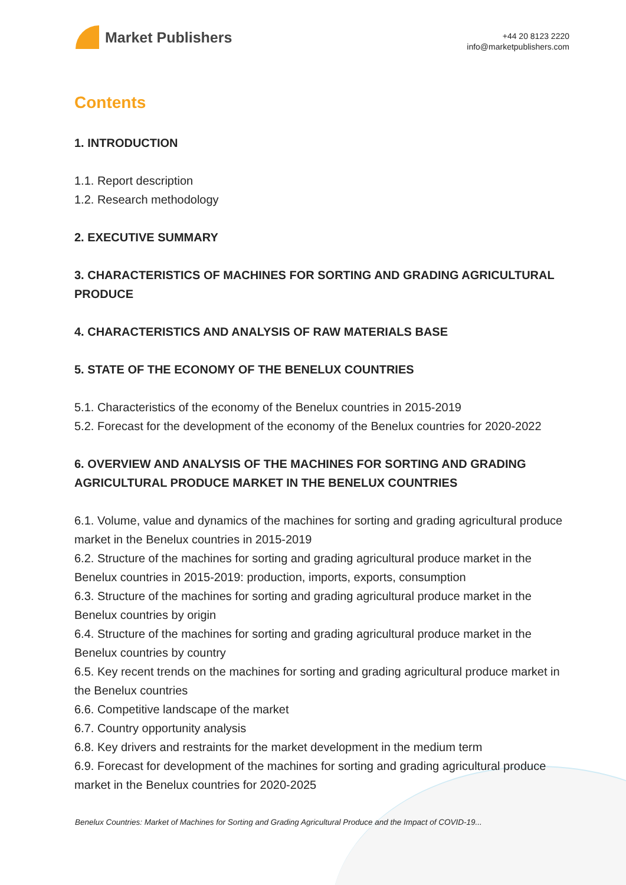Market Publishers
+44 20 8123 2220
info@marketpublishers.com
Contents
1. INTRODUCTION
1.1. Report description
1.2. Research methodology
2. EXECUTIVE SUMMARY
3. CHARACTERISTICS OF MACHINES FOR SORTING AND GRADING AGRICULTURAL PRODUCE
4. CHARACTERISTICS AND ANALYSIS OF RAW MATERIALS BASE
5. STATE OF THE ECONOMY OF THE BENELUX COUNTRIES
5.1. Characteristics of the economy of the Benelux countries in 2015-2019
5.2. Forecast for the development of the economy of the Benelux countries for 2020-2022
6. OVERVIEW AND ANALYSIS OF THE MACHINES FOR SORTING AND GRADING AGRICULTURAL PRODUCE MARKET IN THE BENELUX COUNTRIES
6.1. Volume, value and dynamics of the machines for sorting and grading agricultural produce market in the Benelux countries in 2015-2019
6.2. Structure of the machines for sorting and grading agricultural produce market in the Benelux countries in 2015-2019: production, imports, exports, consumption
6.3. Structure of the machines for sorting and grading agricultural produce market in the Benelux countries by origin
6.4. Structure of the machines for sorting and grading agricultural produce market in the Benelux countries by country
6.5. Key recent trends on the machines for sorting and grading agricultural produce market in the Benelux countries
6.6. Competitive landscape of the market
6.7. Country opportunity analysis
6.8. Key drivers and restraints for the market development in the medium term
6.9. Forecast for development of the machines for sorting and grading agricultural produce market in the Benelux countries for 2020-2025
Benelux Countries: Market of Machines for Sorting and Grading Agricultural Produce and the Impact of COVID-19...